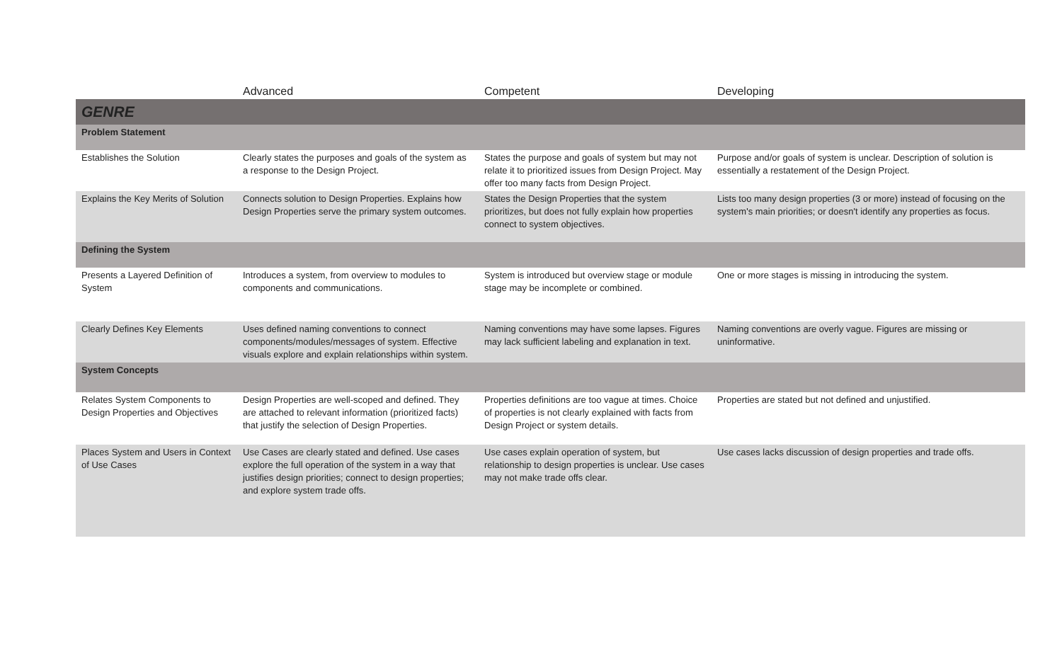| | Advanced | Competent | Developing |
| --- | --- | --- | --- |
| GENRE | | | |
| Problem Statement | | | |
| Establishes the Solution | Clearly states the purposes and goals of the system as a response to the Design Project. | States the purpose and goals of system but may not relate it to prioritized issues from Design Project. May offer too many facts from Design Project. | Purpose and/or goals of system is unclear. Description of solution is essentially a restatement of the Design Project. |
| Explains the Key Merits of Solution | Connects solution to Design Properties. Explains how Design Properties serve the primary system outcomes. | States the Design Properties that the system prioritizes, but does not fully explain how properties connect to system objectives. | Lists too many design properties (3 or more) instead of focusing on the system's main priorities; or doesn't identify any properties as focus. |
| Defining the System | | | |
| Presents a Layered Definition of System | Introduces a system, from overview to modules to components and communications. | System is introduced but overview stage or module stage may be incomplete or combined. | One or more stages is missing in introducing the system. |
| Clearly Defines Key Elements | Uses defined naming conventions to connect components/modules/messages of system. Effective visuals explore and explain relationships within system. | Naming conventions may have some lapses. Figures may lack sufficient labeling and explanation in text. | Naming conventions are overly vague. Figures are missing or uninformative. |
| System Concepts | | | |
| Relates System Components to Design Properties and Objectives | Design Properties are well-scoped and defined. They are attached to relevant information (prioritized facts) that justify the selection of Design Properties. | Properties definitions are too vague at times. Choice of properties is not clearly explained with facts from Design Project or system details. | Properties are stated but not defined and unjustified. |
| Places System and Users in Context of Use Cases | Use Cases are clearly stated and defined. Use cases explore the full operation of the system in a way that justifies design priorities; connect to design properties; and explore system trade offs. | Use cases explain operation of system, but relationship to design properties is unclear. Use cases may not make trade offs clear. | Use cases lacks discussion of design properties and trade offs. |